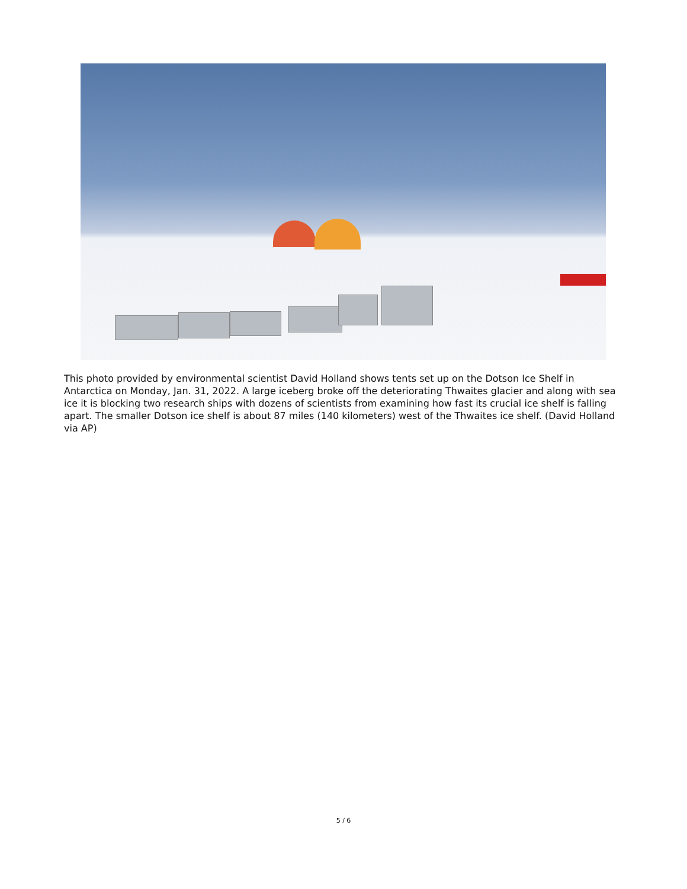This photo provided by environmental scientist David Holland shows tents set up on the Dotson Ice Shelf in Antarctica on Monday, Jan. 31, 2022. A large iceberg broke off the deteriorating Thwaites glacier and along with sea ice it is blocking two research ships with dozens of scientists from examining how fast its crucial ice shelf is falling apart. The smaller Dotson ice shelf is about 87 miles (140 kilometers) west of the Thwaites ice shelf. (David Holland via AP)
5 / 6